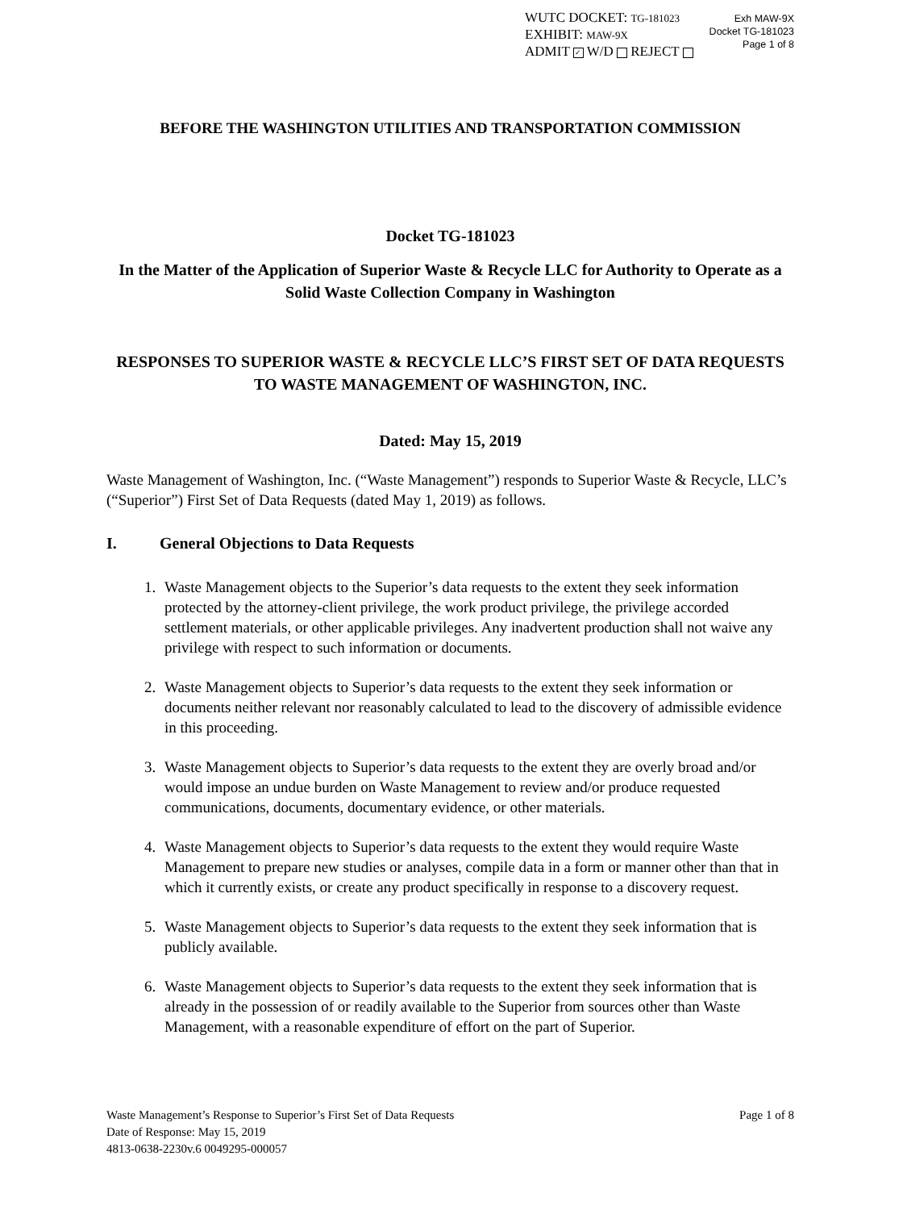WUTC DOCKET: TG-181023
EXHIBIT: MAW-9X
ADMIT ✓ W/D REJECT
Exh MAW-9X
Docket TG-181023
Page 1 of 8
BEFORE THE WASHINGTON UTILITIES AND TRANSPORTATION COMMISSION
Docket TG-181023
In the Matter of the Application of Superior Waste & Recycle LLC for Authority to Operate as a Solid Waste Collection Company in Washington
RESPONSES TO SUPERIOR WASTE & RECYCLE LLC’S FIRST SET OF DATA REQUESTS TO WASTE MANAGEMENT OF WASHINGTON, INC.
Dated: May 15, 2019
Waste Management of Washington, Inc. (“Waste Management”) responds to Superior Waste & Recycle, LLC’s (“Superior”) First Set of Data Requests (dated May 1, 2019) as follows.
I. General Objections to Data Requests
1. Waste Management objects to the Superior’s data requests to the extent they seek information protected by the attorney-client privilege, the work product privilege, the privilege accorded settlement materials, or other applicable privileges. Any inadvertent production shall not waive any privilege with respect to such information or documents.
2. Waste Management objects to Superior’s data requests to the extent they seek information or documents neither relevant nor reasonably calculated to lead to the discovery of admissible evidence in this proceeding.
3. Waste Management objects to Superior’s data requests to the extent they are overly broad and/or would impose an undue burden on Waste Management to review and/or produce requested communications, documents, documentary evidence, or other materials.
4. Waste Management objects to Superior’s data requests to the extent they would require Waste Management to prepare new studies or analyses, compile data in a form or manner other than that in which it currently exists, or create any product specifically in response to a discovery request.
5. Waste Management objects to Superior’s data requests to the extent they seek information that is publicly available.
6. Waste Management objects to Superior’s data requests to the extent they seek information that is already in the possession of or readily available to the Superior from sources other than Waste Management, with a reasonable expenditure of effort on the part of Superior.
Page 1 of 8 Waste Management’s Response to Superior’s First Set of Data Requests
Date of Response: May 15, 2019
4813-0638-2230v.6 0049295-000057